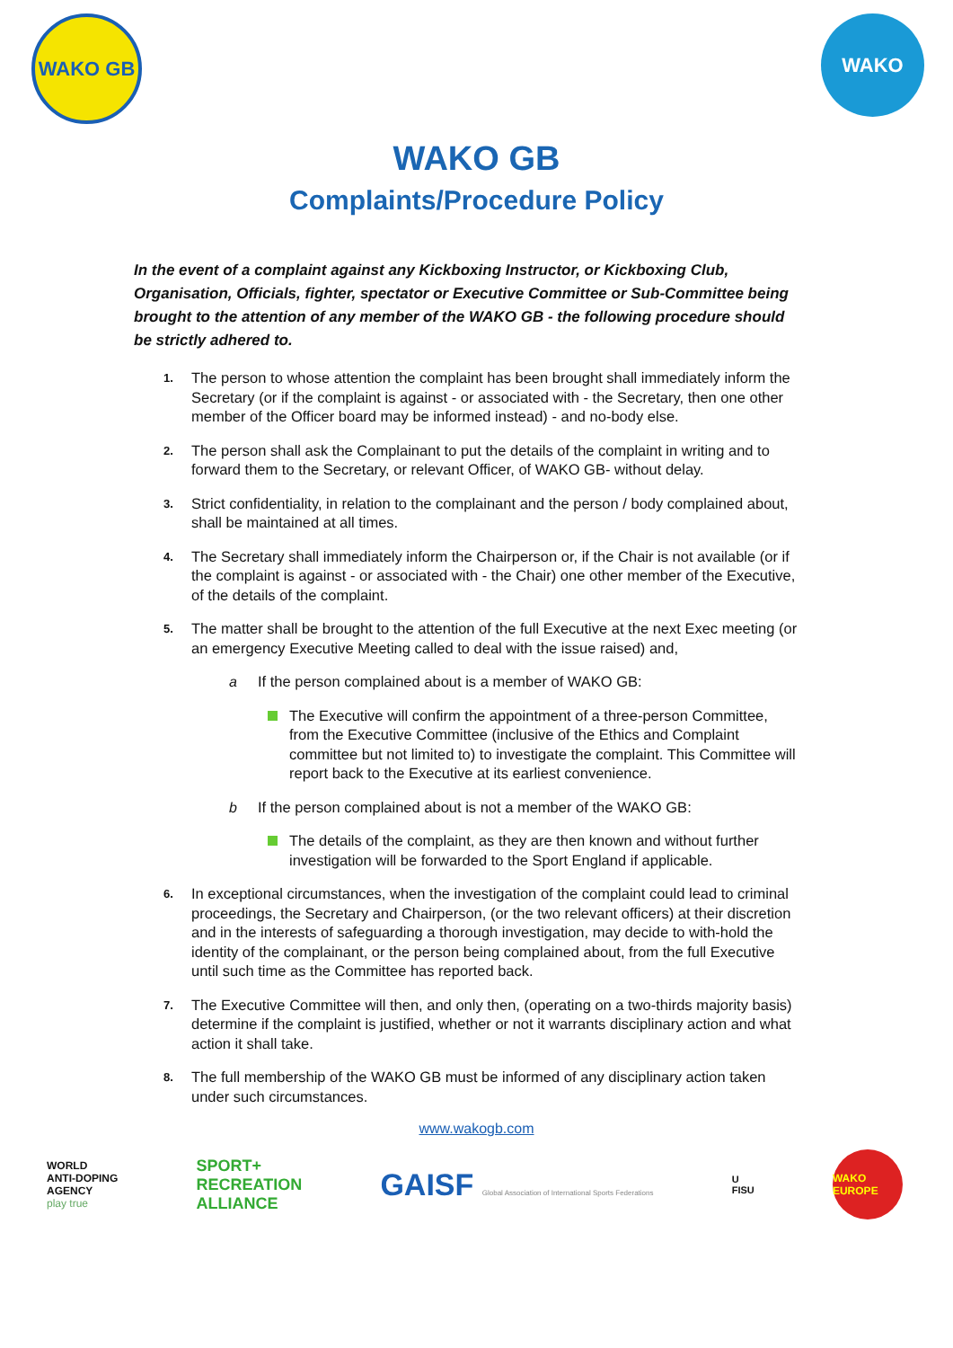WAKO GB WAKO
WAKO GB
Complaints/Procedure Policy
In the event of a complaint against any Kickboxing Instructor, or Kickboxing Club, Organisation, Officials, fighter, spectator or Executive Committee or Sub-Committee being brought to the attention of any member of the WAKO GB - the following procedure should be strictly adhered to.
1. The person to whose attention the complaint has been brought shall immediately inform the Secretary (or if the complaint is against - or associated with - the Secretary, then one other member of the Officer board may be informed instead) - and no-body else.
2. The person shall ask the Complainant to put the details of the complaint in writing and to forward them to the Secretary, or relevant Officer, of WAKO GB- without delay.
3. Strict confidentiality, in relation to the complainant and the person / body complained about, shall be maintained at all times.
4. The Secretary shall immediately inform the Chairperson or, if the Chair is not available (or if the complaint is against - or associated with - the Chair) one other member of the Executive, of the details of the complaint.
5.
The matter shall be brought to the attention of the full Executive at the next Exec meeting (or an emergency Executive Meeting called to deal with the issue raised) and,
a If the person complained about is a member of WAKO GB:
The Executive will confirm the appointment of a three-person Committee, from the Executive Committee (inclusive of the Ethics and Complaint committee but not limited to) to investigate the complaint. This Committee will report back to the Executive at its earliest convenience.
b If the person complained about is not a member of the WAKO GB:
The details of the complaint, as they are then known and without further investigation will be forwarded to the Sport England if applicable.
6. In exceptional circumstances, when the investigation of the complaint could lead to criminal proceedings, the Secretary and Chairperson, (or the two relevant officers) at their discretion and in the interests of safeguarding a thorough investigation, may decide to with-hold the identity of the complainant, or the person being complained about, from the full Executive until such time as the Committee has reported back.
7. The Executive Committee will then, and only then, (operating on a two-thirds majority basis) determine if the complaint is justified, whether or not it warrants disciplinary action and what action it shall take.
8. The full membership of the WAKO GB must be informed of any disciplinary action taken under such circumstances.
www.wakogb.com
WORLD
ANTI-DOPING
AGENCY
play true SPORT+
RECREATION
ALLIANCE GAISF Global Association of International Sports Federations U
FISU WAKO EUROPE